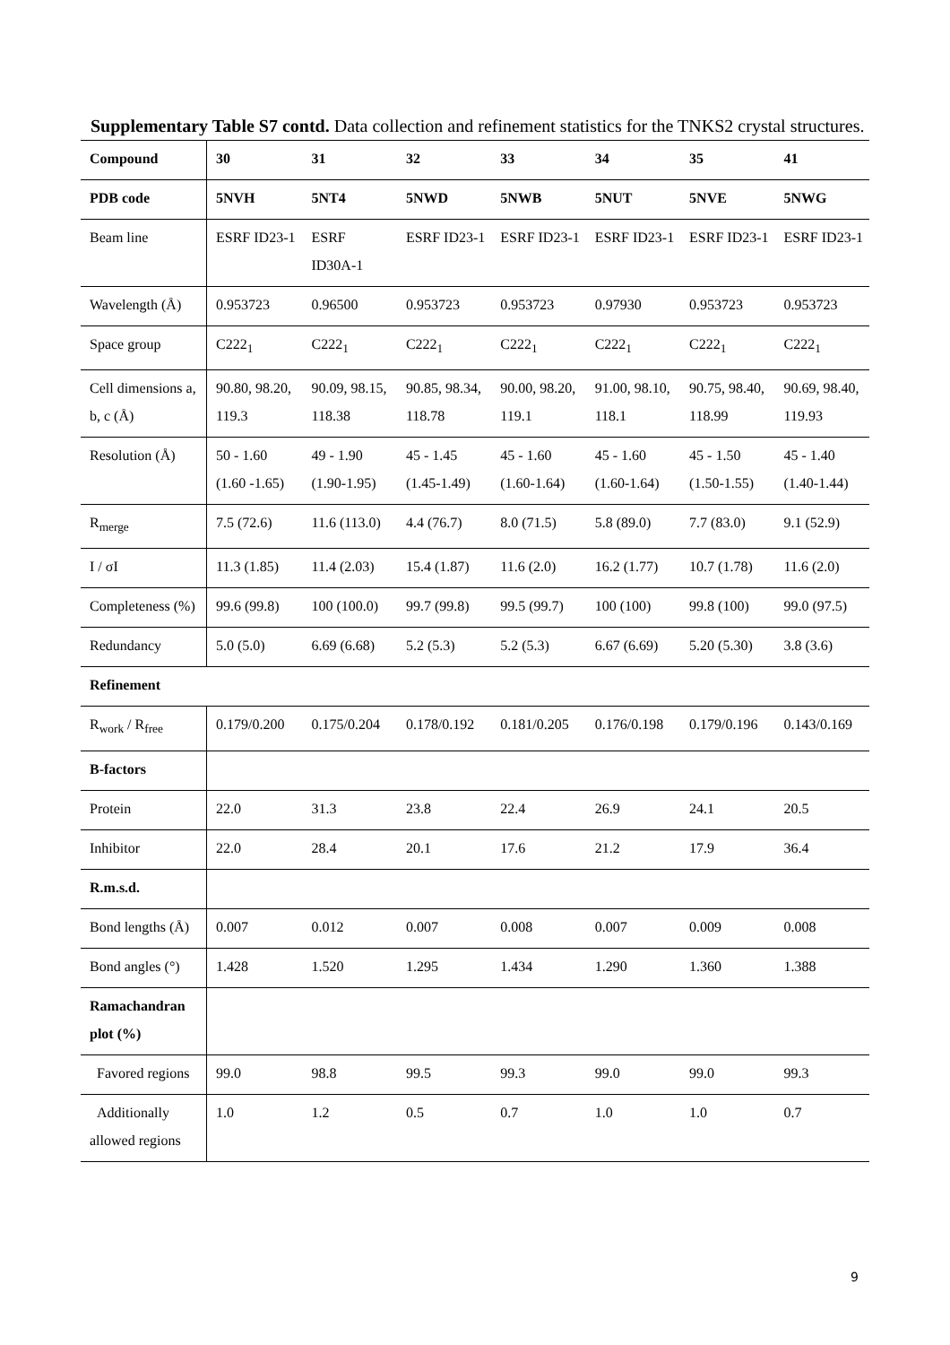Supplementary Table S7 contd. Data collection and refinement statistics for the TNKS2 crystal structures.
| Compound | 30 | 31 | 32 | 33 | 34 | 35 | 41 |
| PDB code | 5NVH | 5NT4 | 5NWD | 5NWB | 5NUT | 5NVE | 5NWG |
| Beam line | ESRF ID23-1 | ESRF ID30A-1 | ESRF ID23-1 | ESRF ID23-1 | ESRF ID23-1 | ESRF ID23-1 | ESRF ID23-1 |
| Wavelength (Å) | 0.953723 | 0.96500 | 0.953723 | 0.953723 | 0.97930 | 0.953723 | 0.953723 |
| Space group | C222<sub>1</sub> | C222<sub>1</sub> | C222<sub>1</sub> | C222<sub>1</sub> | C222<sub>1</sub> | C222<sub>1</sub> | C222<sub>1</sub> |
| Cell dimensions a, b, c (Å) | 90.80, 98.20, 119.3 | 90.09, 98.15, 118.38 | 90.85, 98.34, 118.78 | 90.00, 98.20, 119.1 | 91.00, 98.10, 118.1 | 90.75, 98.40, 118.99 | 90.69, 98.40, 119.93 |
| Resolution (Å) | 50 - 1.60 (1.60 -1.65) | 49 - 1.90 (1.90-1.95) | 45 - 1.45 (1.45-1.49) | 45 - 1.60 (1.60-1.64) | 45 - 1.60 (1.60-1.64) | 45 - 1.50 (1.50-1.55) | 45 - 1.40 (1.40-1.44) |
| R<sub>merge</sub> | 7.5 (72.6) | 11.6 (113.0) | 4.4 (76.7) | 8.0 (71.5) | 5.8 (89.0) | 7.7 (83.0) | 9.1 (52.9) |
| I / σI | 11.3 (1.85) | 11.4 (2.03) | 15.4 (1.87) | 11.6 (2.0) | 16.2 (1.77) | 10.7 (1.78) | 11.6 (2.0) |
| Completeness (%) | 99.6 (99.8) | 100 (100.0) | 99.7 (99.8) | 99.5 (99.7) | 100 (100) | 99.8 (100) | 99.0 (97.5) |
| Redundancy | 5.0 (5.0) | 6.69 (6.68) | 5.2 (5.3) | 5.2 (5.3) | 6.67 (6.69) | 5.20 (5.30) | 3.8 (3.6) |
| Refinement | | | | | | | |
| R<sub>work</sub> / R<sub>free</sub> | 0.179/0.200 | 0.175/0.204 | 0.178/0.192 | 0.181/0.205 | 0.176/0.198 | 0.179/0.196 | 0.143/0.169 |
| B-factors | | | | | | | |
| Protein | 22.0 | 31.3 | 23.8 | 22.4 | 26.9 | 24.1 | 20.5 |
| Inhibitor | 22.0 | 28.4 | 20.1 | 17.6 | 21.2 | 17.9 | 36.4 |
| R.m.s.d. | | | | | | | |
| Bond lengths (Å) | 0.007 | 0.012 | 0.007 | 0.008 | 0.007 | 0.009 | 0.008 |
| Bond angles (°) | 1.428 | 1.520 | 1.295 | 1.434 | 1.290 | 1.360 | 1.388 |
| Ramachandran plot (%) | | | | | | | |
| Favored regions | 99.0 | 98.8 | 99.5 | 99.3 | 99.0 | 99.0 | 99.3 |
| Additionally allowed regions | 1.0 | 1.2 | 0.5 | 0.7 | 1.0 | 1.0 | 0.7 |
9